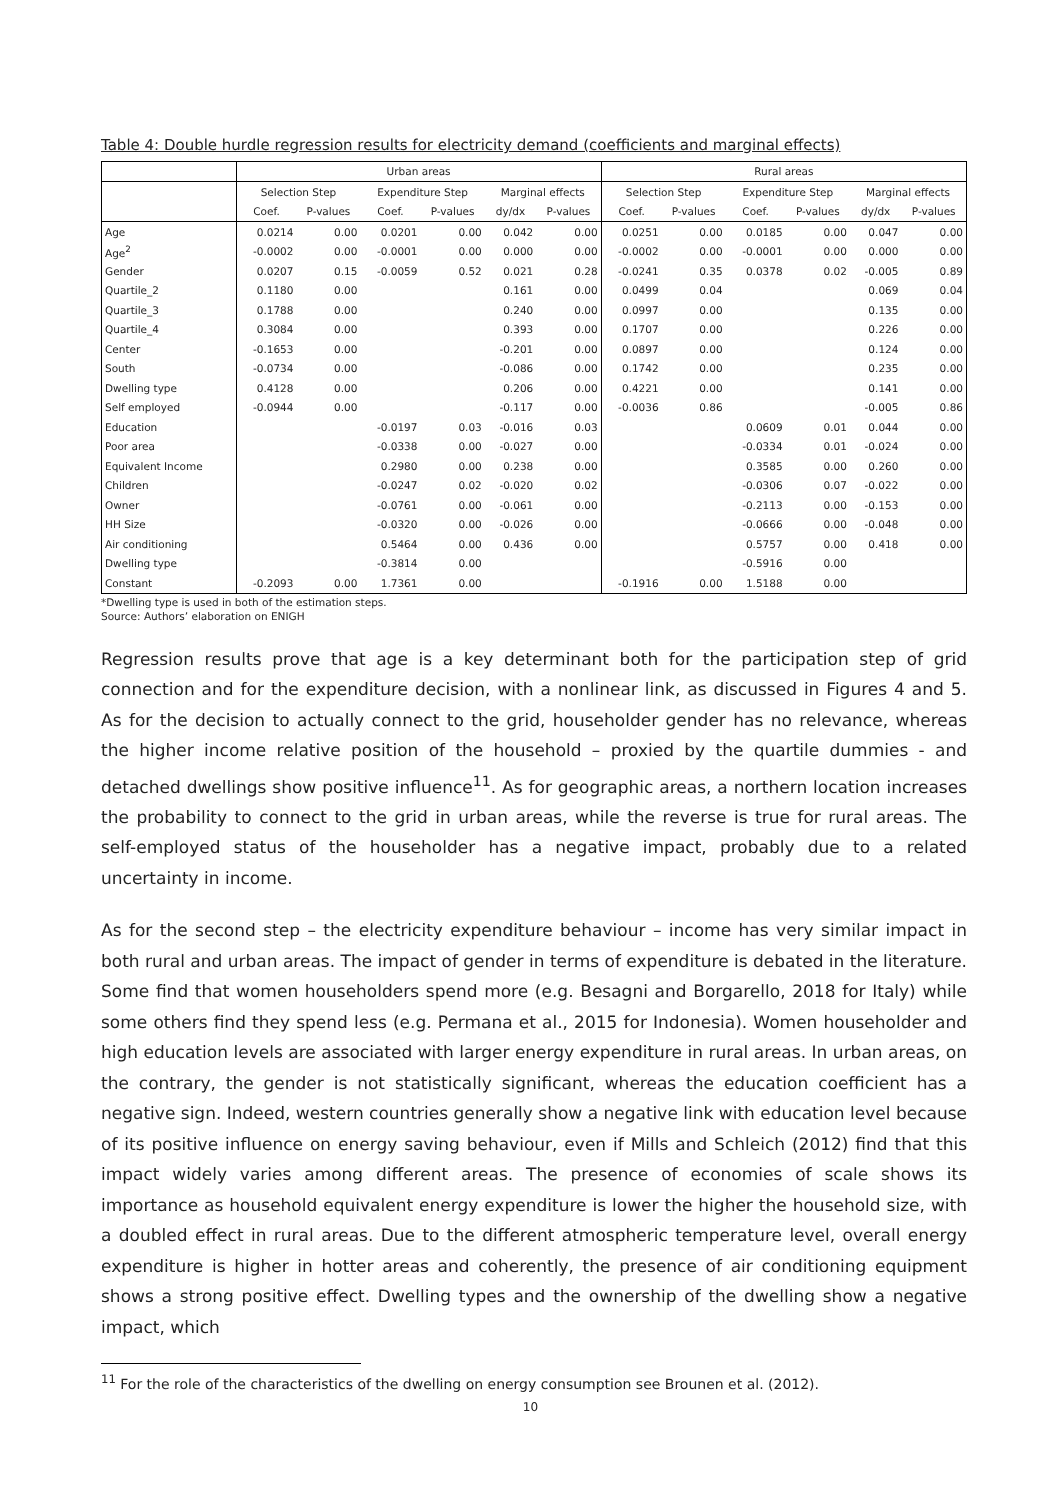Table 4: Double hurdle regression results for electricity demand (coefficients and marginal effects)
| | Urban areas | | | | | | Rural areas | | | | | |
| --- | --- | --- | --- | --- | --- | --- | --- | --- | --- | --- | --- | --- |
| | Selection Step | | Expenditure Step | | Marginal effects | | Selection Step | | Expenditure Step | | Marginal effects | |
| | Coef. | P-values | Coef. | P-values | dy/dx | P-values | Coef. | P-values | Coef. | P-values | dy/dx | P-values |
| Age | 0.0214 | 0.00 | 0.0201 | 0.00 | 0.042 | 0.00 | 0.0251 | 0.00 | 0.0185 | 0.00 | 0.047 | 0.00 |
| Age<sup>2</sup> | -0.0002 | 0.00 | -0.0001 | 0.00 | 0.000 | 0.00 | -0.0002 | 0.00 | -0.0001 | 0.00 | 0.000 | 0.00 |
| Gender | 0.0207 | 0.15 | -0.0059 | 0.52 | 0.021 | 0.28 | -0.0241 | 0.35 | 0.0378 | 0.02 | -0.005 | 0.89 |
| Quartile_2 | 0.1180 | 0.00 | | | 0.161 | 0.00 | 0.0499 | 0.04 | | | 0.069 | 0.04 |
| Quartile_3 | 0.1788 | 0.00 | | | 0.240 | 0.00 | 0.0997 | 0.00 | | | 0.135 | 0.00 |
| Quartile_4 | 0.3084 | 0.00 | | | 0.393 | 0.00 | 0.1707 | 0.00 | | | 0.226 | 0.00 |
| Center | -0.1653 | 0.00 | | | -0.201 | 0.00 | 0.0897 | 0.00 | | | 0.124 | 0.00 |
| South | -0.0734 | 0.00 | | | -0.086 | 0.00 | 0.1742 | 0.00 | | | 0.235 | 0.00 |
| Dwelling type | 0.4128 | 0.00 | | | 0.206 | 0.00 | 0.4221 | 0.00 | | | 0.141 | 0.00 |
| Self employed | -0.0944 | 0.00 | | | -0.117 | 0.00 | -0.0036 | 0.86 | | | -0.005 | 0.86 |
| Education | | | -0.0197 | 0.03 | -0.016 | 0.03 | | | 0.0609 | 0.01 | 0.044 | 0.00 |
| Poor area | | | -0.0338 | 0.00 | -0.027 | 0.00 | | | -0.0334 | 0.01 | -0.024 | 0.00 |
| Equivalent Income | | | 0.2980 | 0.00 | 0.238 | 0.00 | | | 0.3585 | 0.00 | 0.260 | 0.00 |
| Children | | | -0.0247 | 0.02 | -0.020 | 0.02 | | | -0.0306 | 0.07 | -0.022 | 0.00 |
| Owner | | | -0.0761 | 0.00 | -0.061 | 0.00 | | | -0.2113 | 0.00 | -0.153 | 0.00 |
| HH Size | | | -0.0320 | 0.00 | -0.026 | 0.00 | | | -0.0666 | 0.00 | -0.048 | 0.00 |
| Air conditioning | | | 0.5464 | 0.00 | 0.436 | 0.00 | | | 0.5757 | 0.00 | 0.418 | 0.00 |
| Dwelling type | | | -0.3814 | 0.00 | | | | | -0.5916 | 0.00 | | |
| Constant | -0.2093 | 0.00 | 1.7361 | 0.00 | | | -0.1916 | 0.00 | 1.5188 | 0.00 | | |
*Dwelling type is used in both of the estimation steps.
Source: Authors’ elaboration on ENIGH
Regression results prove that age is a key determinant both for the participation step of grid connection and for the expenditure decision, with a nonlinear link, as discussed in Figures 4 and 5. As for the decision to actually connect to the grid, householder gender has no relevance, whereas the higher income relative position of the household – proxied by the quartile dummies - and detached dwellings show positive influence<sup>11</sup>. As for geographic areas, a northern location increases the probability to connect to the grid in urban areas, while the reverse is true for rural areas. The self-employed status of the householder has a negative impact, probably due to a related uncertainty in income.
As for the second step – the electricity expenditure behaviour – income has very similar impact in both rural and urban areas. The impact of gender in terms of expenditure is debated in the literature. Some find that women householders spend more (e.g. Besagni and Borgarello, 2018 for Italy) while some others find they spend less (e.g. Permana et al., 2015 for Indonesia). Women householder and high education levels are associated with larger energy expenditure in rural areas. In urban areas, on the contrary, the gender is not statistically significant, whereas the education coefficient has a negative sign. Indeed, western countries generally show a negative link with education level because of its positive influence on energy saving behaviour, even if Mills and Schleich (2012) find that this impact widely varies among different areas. The presence of economies of scale shows its importance as household equivalent energy expenditure is lower the higher the household size, with a doubled effect in rural areas. Due to the different atmospheric temperature level, overall energy expenditure is higher in hotter areas and coherently, the presence of air conditioning equipment shows a strong positive effect. Dwelling types and the ownership of the dwelling show a negative impact, which
<sup>11</sup> For the role of the characteristics of the dwelling on energy consumption see Brounen et al. (2012).
10